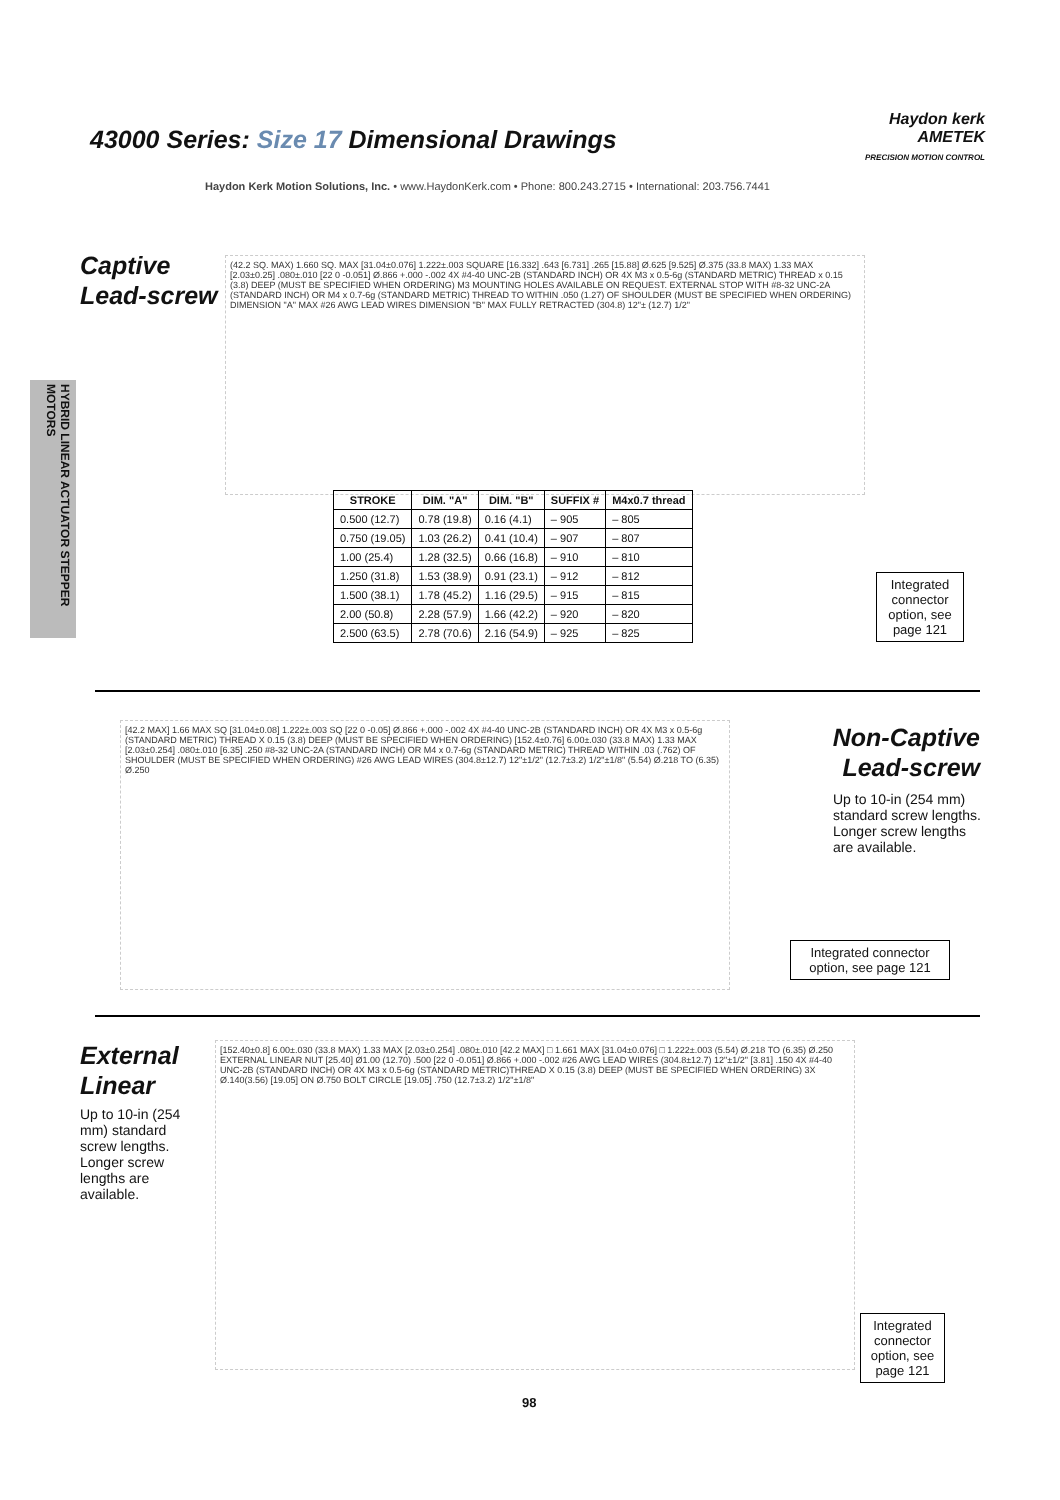43000 Series: Size 17 Dimensional Drawings
Haydon kerk
AMETEK
PRECISION MOTION CONTROL
Haydon Kerk Motion Solutions, Inc. • www.HaydonKerk.com • Phone: 800.243.2715 • International: 203.756.7441
HYBRID LINEAR ACTUATOR STEPPER MOTORS
Captive
Lead-screw
(42.2 SQ. MAX) 1.660 SQ. MAX [31.04±0.076] 1.222±.003 SQUARE [16.332] .643 [6.731] .265 [15.88] Ø.625 [9.525] Ø.375 (33.8 MAX) 1.33 MAX [2.03±0.25] .080±.010 [22 0 -0.051] Ø.866 +.000 -.002 4X #4-40 UNC-2B (STANDARD INCH) OR 4X M3 x 0.5-6g (STANDARD METRIC) THREAD x 0.15 (3.8) DEEP (MUST BE SPECIFIED WHEN ORDERING) M3 MOUNTING HOLES AVAILABLE ON REQUEST. EXTERNAL STOP WITH #8-32 UNC-2A (STANDARD INCH) OR M4 x 0.7-6g (STANDARD METRIC) THREAD TO WITHIN .050 (1.27) OF SHOULDER (MUST BE SPECIFIED WHEN ORDERING) DIMENSION "A" MAX #26 AWG LEAD WIRES DIMENSION "B" MAX FULLY RETRACTED (304.8) 12"± (12.7) 1/2"
| STROKE | DIM. "A" | DIM. "B" | SUFFIX # | M4x0.7 thread |
| --- | --- | --- | --- | --- |
| 0.500 (12.7) | 0.78 (19.8) | 0.16 (4.1) | – 905 | – 805 |
| 0.750 (19.05) | 1.03 (26.2) | 0.41 (10.4) | – 907 | – 807 |
| 1.00 (25.4) | 1.28 (32.5) | 0.66 (16.8) | – 910 | – 810 |
| 1.250 (31.8) | 1.53 (38.9) | 0.91 (23.1) | – 912 | – 812 |
| 1.500 (38.1) | 1.78 (45.2) | 1.16 (29.5) | – 915 | – 815 |
| 2.00 (50.8) | 2.28 (57.9) | 1.66 (42.2) | – 920 | – 820 |
| 2.500 (63.5) | 2.78 (70.6) | 2.16 (54.9) | – 925 | – 825 |
Integrated connector option, see page 121
[42.2 MAX] 1.66 MAX SQ [31.04±0.08] 1.222±.003 SQ [22 0 -0.05] Ø.866 +.000 -.002 4X #4-40 UNC-2B (STANDARD INCH) OR 4X M3 x 0.5-6g (STANDARD METRIC) THREAD X 0.15 (3.8) DEEP (MUST BE SPECIFIED WHEN ORDERING) [152.4±0.76] 6.00±.030 (33.8 MAX) 1.33 MAX [2.03±0.254] .080±.010 [6.35] .250 #8-32 UNC-2A (STANDARD INCH) OR M4 x 0.7-6g (STANDARD METRIC) THREAD WITHIN .03 (.762) OF SHOULDER (MUST BE SPECIFIED WHEN ORDERING) #26 AWG LEAD WIRES (304.8±12.7) 12"±1/2" (12.7±3.2) 1/2"±1/8" (5.54) Ø.218 TO (6.35) Ø.250
Non-Captive
Lead-screw
Up to 10-in (254 mm) standard screw lengths. Longer screw lengths are available.
Integrated connector option, see page 121
External
Linear
Up to 10-in (254 mm) standard screw lengths. Longer screw lengths are available.
[152.40±0.8] 6.00±.030 (33.8 MAX) 1.33 MAX [2.03±0.254] .080±.010 [42.2 MAX] □ 1.661 MAX [31.04±0.076] □ 1.222±.003 (5.54) Ø.218 TO (6.35) Ø.250 EXTERNAL LINEAR NUT [25.40] Ø1.00 (12.70) .500 [22 0 -0.051] Ø.866 +.000 -.002 #26 AWG LEAD WIRES (304.8±12.7) 12"±1/2" [3.81] .150 4X #4-40 UNC-2B (STANDARD INCH) OR 4X M3 x 0.5-6g (STANDARD METRIC)THREAD X 0.15 (3.8) DEEP (MUST BE SPECIFIED WHEN ORDERING) 3X Ø.140(3.56) [19.05] ON Ø.750 BOLT CIRCLE [19.05] .750 (12.7±3.2) 1/2"±1/8"
Integrated connector option, see page 121
98